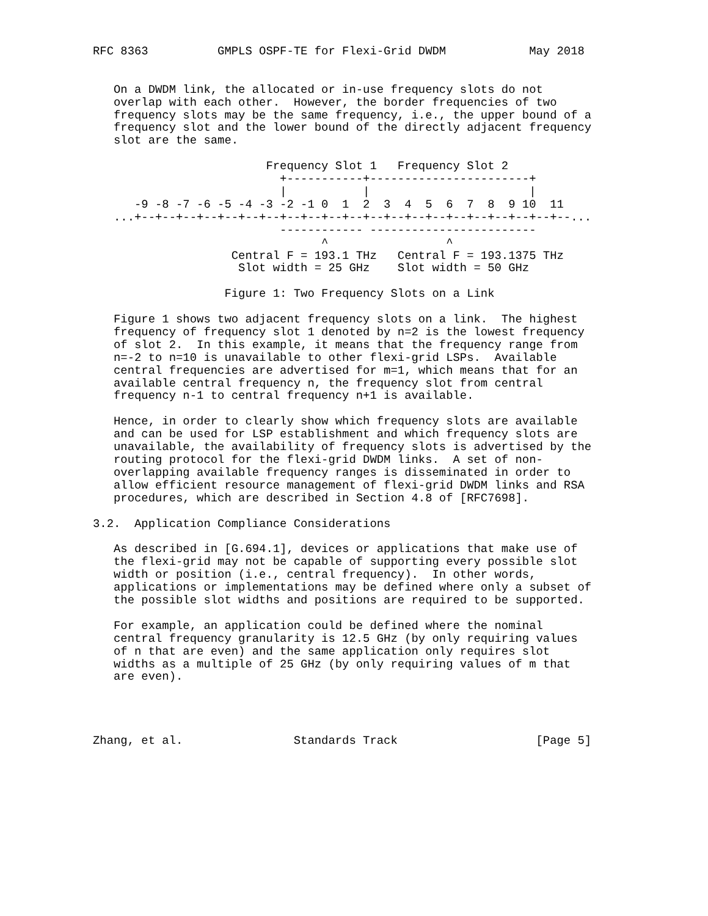RFC 8363          GMPLS OSPF-TE for Flexi-Grid DWDM            May 2018


   On a DWDM link, the allocated or in-use frequency slots do not
   overlap with each other.  However, the border frequencies of two
   frequency slots may be the same frequency, i.e., the upper bound of a
   frequency slot and the lower bound of the directly adjacent frequency
   slot are the same.

                         Frequency Slot 1   Frequency Slot 2
                           +-----------+-----------------------+
                           |           |                       |
      -9 -8 -7 -6 -5 -4 -3 -2 -1 0  1  2  3  4  5  6  7  8  9 10  11
   ...+--+--+--+--+--+--+--+--+--+--+--+--+--+--+--+--+--+--+--+--+--...
                           ------------ ------------------------
                                 ^                 ^
                    Central F = 193.1 THz   Central F = 193.1375 THz
                     Slot width = 25 GHz    Slot width = 50 GHz

                   Figure 1: Two Frequency Slots on a Link

   Figure 1 shows two adjacent frequency slots on a link.  The highest
   frequency of frequency slot 1 denoted by n=2 is the lowest frequency
   of slot 2.  In this example, it means that the frequency range from
   n=-2 to n=10 is unavailable to other flexi-grid LSPs.  Available
   central frequencies are advertised for m=1, which means that for an
   available central frequency n, the frequency slot from central
   frequency n-1 to central frequency n+1 is available.

   Hence, in order to clearly show which frequency slots are available
   and can be used for LSP establishment and which frequency slots are
   unavailable, the availability of frequency slots is advertised by the
   routing protocol for the flexi-grid DWDM links.  A set of non-
   overlapping available frequency ranges is disseminated in order to
   allow efficient resource management of flexi-grid DWDM links and RSA
   procedures, which are described in Section 4.8 of [RFC7698].

3.2.  Application Compliance Considerations

   As described in [G.694.1], devices or applications that make use of
   the flexi-grid may not be capable of supporting every possible slot
   width or position (i.e., central frequency).  In other words,
   applications or implementations may be defined where only a subset of
   the possible slot widths and positions are required to be supported.

   For example, an application could be defined where the nominal
   central frequency granularity is 12.5 GHz (by only requiring values
   of n that are even) and the same application only requires slot
   widths as a multiple of 25 GHz (by only requiring values of m that
   are even).




Zhang, et al.                Standards Track                    [Page 5]